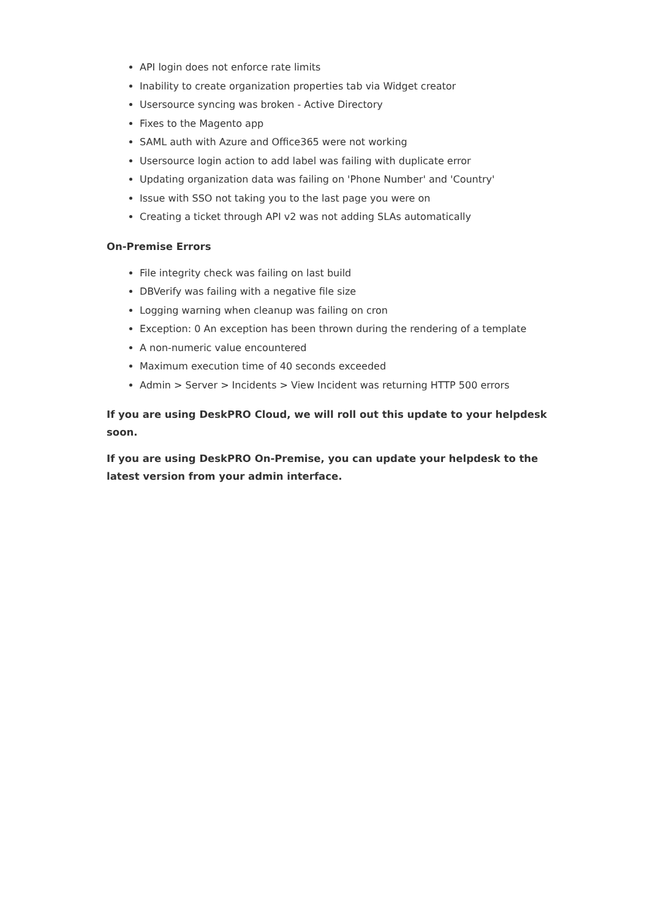API login does not enforce rate limits
Inability to create organization properties tab via Widget creator
Usersource syncing was broken - Active Directory
Fixes to the Magento app
SAML auth with Azure and Office365 were not working
Usersource login action to add label was failing with duplicate error
Updating organization data was failing on 'Phone Number' and 'Country'
Issue with SSO not taking you to the last page you were on
Creating a ticket through API v2 was not adding SLAs automatically
On-Premise Errors
File integrity check was failing on last build
DBVerify was failing with a negative file size
Logging warning when cleanup was failing on cron
Exception: 0 An exception has been thrown during the rendering of a template
A non-numeric value encountered
Maximum execution time of 40 seconds exceeded
Admin > Server > Incidents > View Incident was returning HTTP 500 errors
If you are using DeskPRO Cloud, we will roll out this update to your helpdesk soon.
If you are using DeskPRO On-Premise, you can update your helpdesk to the latest version from your admin interface.